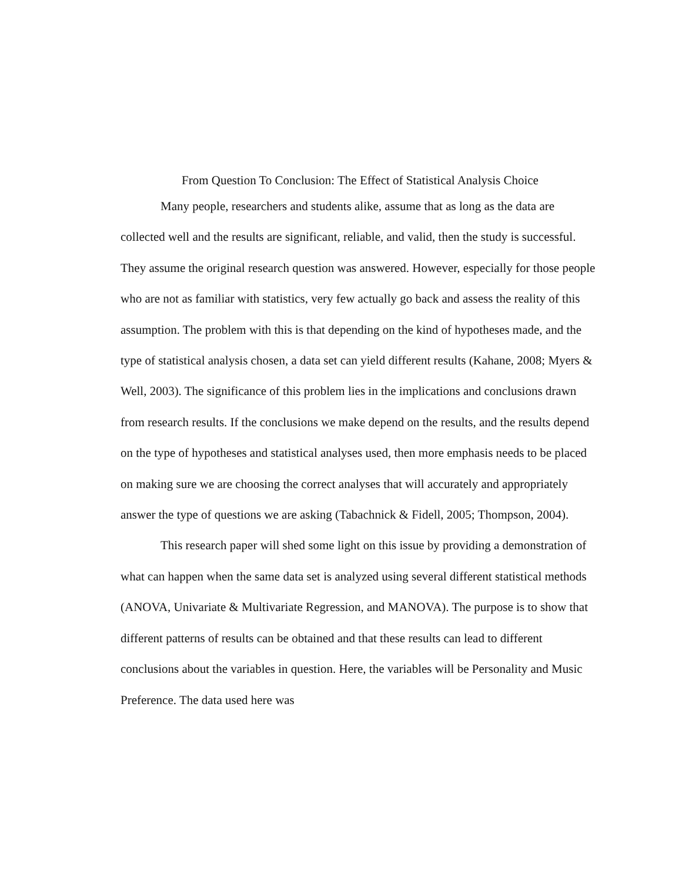From Question To Conclusion: The Effect of Statistical Analysis Choice
Many people, researchers and students alike, assume that as long as the data are collected well and the results are significant, reliable, and valid, then the study is successful. They assume the original research question was answered. However, especially for those people who are not as familiar with statistics, very few actually go back and assess the reality of this assumption. The problem with this is that depending on the kind of hypotheses made, and the type of statistical analysis chosen, a data set can yield different results (Kahane, 2008; Myers & Well, 2003). The significance of this problem lies in the implications and conclusions drawn from research results. If the conclusions we make depend on the results, and the results depend on the type of hypotheses and statistical analyses used, then more emphasis needs to be placed on making sure we are choosing the correct analyses that will accurately and appropriately answer the type of questions we are asking (Tabachnick & Fidell, 2005; Thompson, 2004).
This research paper will shed some light on this issue by providing a demonstration of what can happen when the same data set is analyzed using several different statistical methods (ANOVA, Univariate & Multivariate Regression, and MANOVA). The purpose is to show that different patterns of results can be obtained and that these results can lead to different conclusions about the variables in question. Here, the variables will be Personality and Music Preference. The data used here was